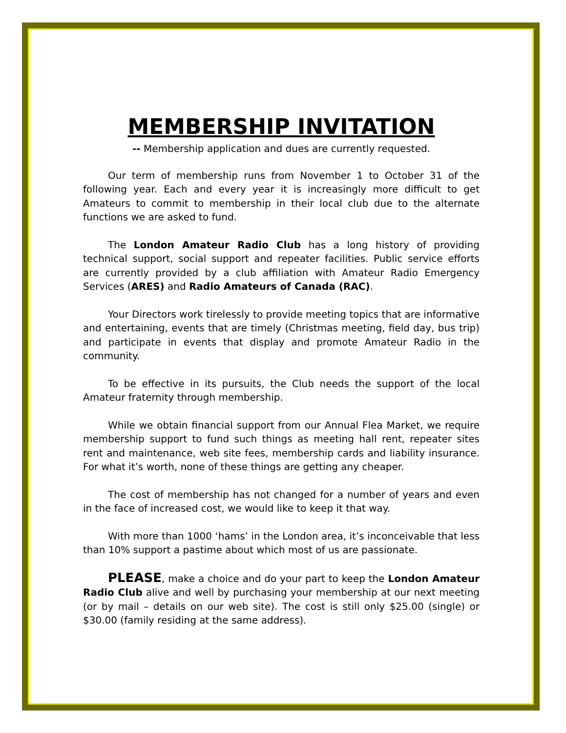MEMBERSHIP INVITATION
-- Membership application and dues are currently requested.
Our term of membership runs from November 1 to October 31 of the following year. Each and every year it is increasingly more difficult to get Amateurs to commit to membership in their local club due to the alternate functions we are asked to fund.
The London Amateur Radio Club has a long history of providing technical support, social support and repeater facilities. Public service efforts are currently provided by a club affiliation with Amateur Radio Emergency Services (ARES) and Radio Amateurs of Canada (RAC).
Your Directors work tirelessly to provide meeting topics that are informative and entertaining, events that are timely (Christmas meeting, field day, bus trip) and participate in events that display and promote Amateur Radio in the community.
To be effective in its pursuits, the Club needs the support of the local Amateur fraternity through membership.
While we obtain financial support from our Annual Flea Market, we require membership support to fund such things as meeting hall rent, repeater sites rent and maintenance, web site fees, membership cards and liability insurance. For what it’s worth, none of these things are getting any cheaper.
The cost of membership has not changed for a number of years and even in the face of increased cost, we would like to keep it that way.
With more than 1000 ‘hams’ in the London area, it’s inconceivable that less than 10% support a pastime about which most of us are passionate.
PLEASE, make a choice and do your part to keep the London Amateur Radio Club alive and well by purchasing your membership at our next meeting (or by mail – details on our web site). The cost is still only $25.00 (single) or $30.00 (family residing at the same address).